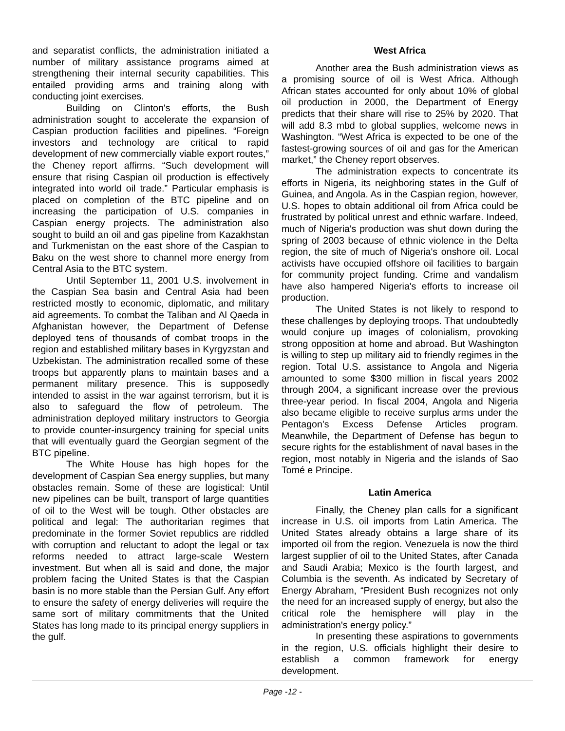and separatist conflicts, the administration initiated a number of military assistance programs aimed at strengthening their internal security capabilities. This entailed providing arms and training along with conducting joint exercises.
Building on Clinton's efforts, the Bush administration sought to accelerate the expansion of Caspian production facilities and pipelines. “Foreign investors and technology are critical to rapid development of new commercially viable export routes,” the Cheney report affirms. “Such development will ensure that rising Caspian oil production is effectively integrated into world oil trade.” Particular emphasis is placed on completion of the BTC pipeline and on increasing the participation of U.S. companies in Caspian energy projects. The administration also sought to build an oil and gas pipeline from Kazakhstan and Turkmenistan on the east shore of the Caspian to Baku on the west shore to channel more energy from Central Asia to the BTC system.
Until September 11, 2001 U.S. involvement in the Caspian Sea basin and Central Asia had been restricted mostly to economic, diplomatic, and military aid agreements. To combat the Taliban and Al Qaeda in Afghanistan however, the Department of Defense deployed tens of thousands of combat troops in the region and established military bases in Kyrgyzstan and Uzbekistan. The administration recalled some of these troops but apparently plans to maintain bases and a permanent military presence. This is supposedly intended to assist in the war against terrorism, but it is also to safeguard the flow of petroleum. The administration deployed military instructors to Georgia to provide counter-insurgency training for special units that will eventually guard the Georgian segment of the BTC pipeline.
The White House has high hopes for the development of Caspian Sea energy supplies, but many obstacles remain. Some of these are logistical: Until new pipelines can be built, transport of large quantities of oil to the West will be tough. Other obstacles are political and legal: The authoritarian regimes that predominate in the former Soviet republics are riddled with corruption and reluctant to adopt the legal or tax reforms needed to attract large-scale Western investment. But when all is said and done, the major problem facing the United States is that the Caspian basin is no more stable than the Persian Gulf. Any effort to ensure the safety of energy deliveries will require the same sort of military commitments that the United States has long made to its principal energy suppliers in the gulf.
West Africa
Another area the Bush administration views as a promising source of oil is West Africa. Although African states accounted for only about 10% of global oil production in 2000, the Department of Energy predicts that their share will rise to 25% by 2020. That will add 8.3 mbd to global supplies, welcome news in Washington. “West Africa is expected to be one of the fastest-growing sources of oil and gas for the American market,” the Cheney report observes.
The administration expects to concentrate its efforts in Nigeria, its neighboring states in the Gulf of Guinea, and Angola. As in the Caspian region, however, U.S. hopes to obtain additional oil from Africa could be frustrated by political unrest and ethnic warfare. Indeed, much of Nigeria's production was shut down during the spring of 2003 because of ethnic violence in the Delta region, the site of much of Nigeria's onshore oil. Local activists have occupied offshore oil facilities to bargain for community project funding. Crime and vandalism have also hampered Nigeria's efforts to increase oil production.
The United States is not likely to respond to these challenges by deploying troops. That undoubtedly would conjure up images of colonialism, provoking strong opposition at home and abroad. But Washington is willing to step up military aid to friendly regimes in the region. Total U.S. assistance to Angola and Nigeria amounted to some $300 million in fiscal years 2002 through 2004, a significant increase over the previous three-year period. In fiscal 2004, Angola and Nigeria also became eligible to receive surplus arms under the Pentagon's Excess Defense Articles program. Meanwhile, the Department of Defense has begun to secure rights for the establishment of naval bases in the region, most notably in Nigeria and the islands of Sao Tomé e Principe.
Latin America
Finally, the Cheney plan calls for a significant increase in U.S. oil imports from Latin America. The United States already obtains a large share of its imported oil from the region. Venezuela is now the third largest supplier of oil to the United States, after Canada and Saudi Arabia; Mexico is the fourth largest, and Columbia is the seventh. As indicated by Secretary of Energy Abraham, “President Bush recognizes not only the need for an increased supply of energy, but also the critical role the hemisphere will play in the administration's energy policy.”
In presenting these aspirations to governments in the region, U.S. officials highlight their desire to establish a common framework for energy development.
Page -12 -